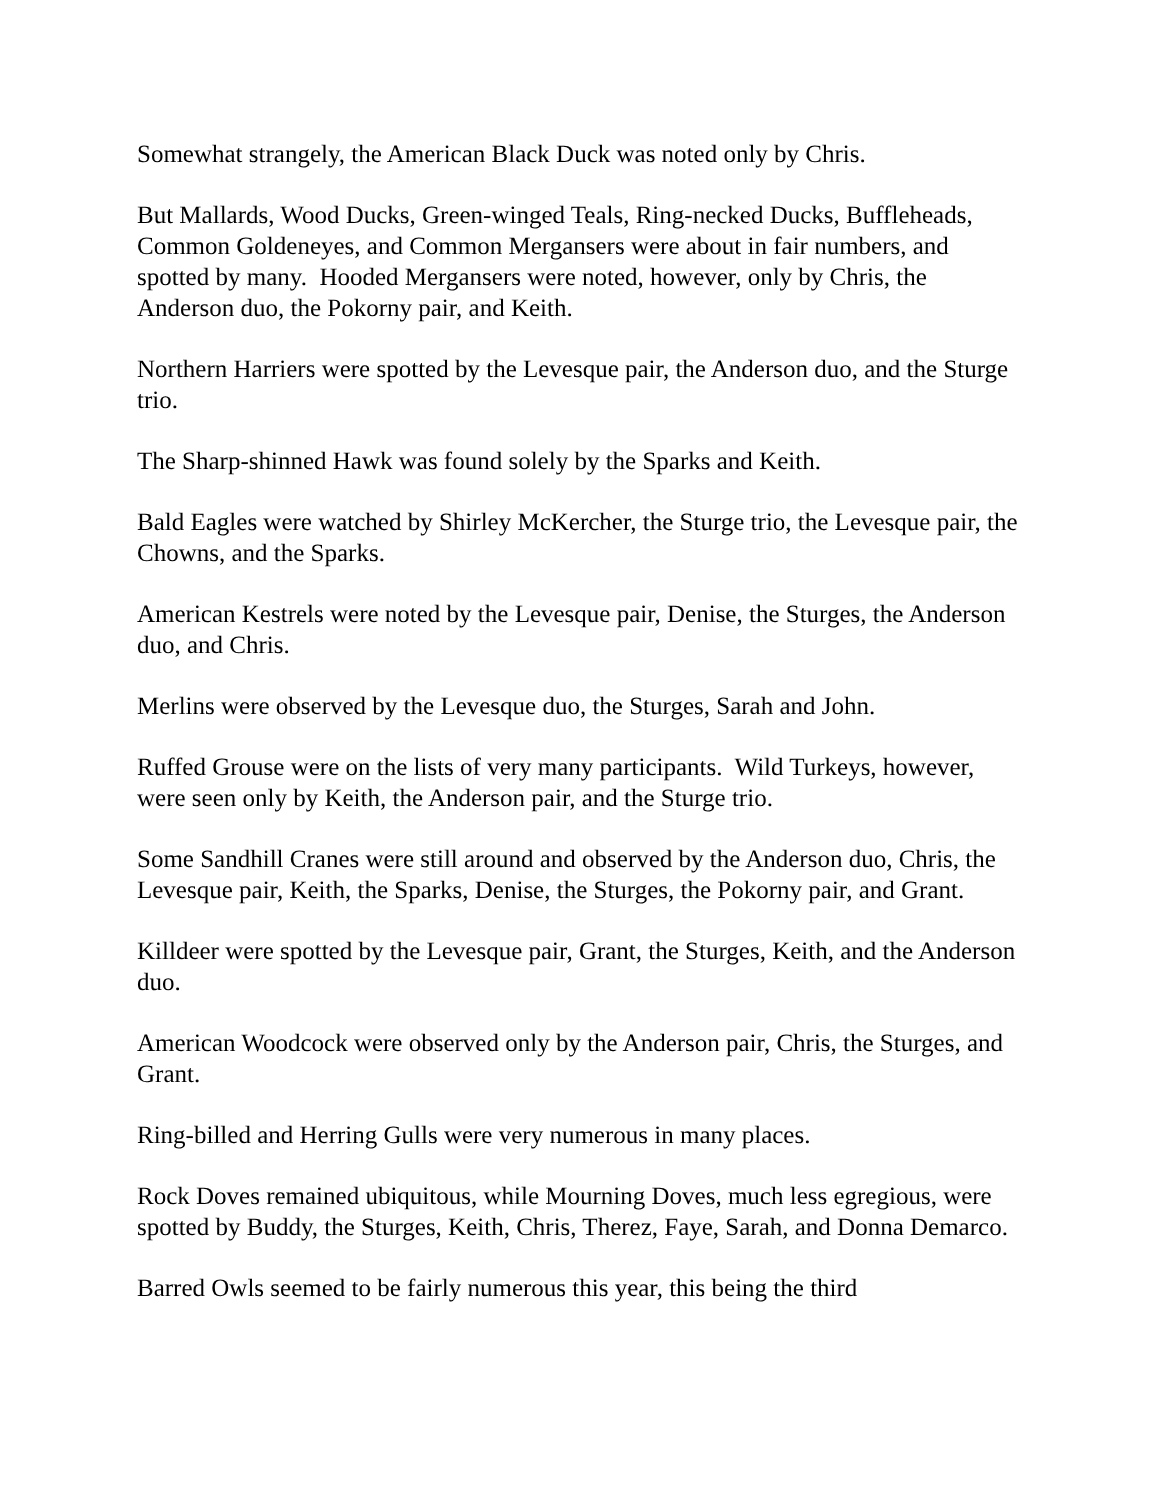Somewhat strangely, the American Black Duck was noted only by Chris.
But Mallards, Wood Ducks, Green-winged Teals, Ring-necked Ducks, Buffleheads, Common Goldeneyes, and Common Mergansers were about in fair numbers, and spotted by many. Hooded Mergansers were noted, however, only by Chris, the Anderson duo, the Pokorny pair, and Keith.
Northern Harriers were spotted by the Levesque pair, the Anderson duo, and the Sturge trio.
The Sharp-shinned Hawk was found solely by the Sparks and Keith.
Bald Eagles were watched by Shirley McKercher, the Sturge trio, the Levesque pair, the Chowns, and the Sparks.
American Kestrels were noted by the Levesque pair, Denise, the Sturges, the Anderson duo, and Chris.
Merlins were observed by the Levesque duo, the Sturges, Sarah and John.
Ruffed Grouse were on the lists of very many participants. Wild Turkeys, however, were seen only by Keith, the Anderson pair, and the Sturge trio.
Some Sandhill Cranes were still around and observed by the Anderson duo, Chris, the Levesque pair, Keith, the Sparks, Denise, the Sturges, the Pokorny pair, and Grant.
Killdeer were spotted by the Levesque pair, Grant, the Sturges, Keith, and the Anderson duo.
American Woodcock were observed only by the Anderson pair, Chris, the Sturges, and Grant.
Ring-billed and Herring Gulls were very numerous in many places.
Rock Doves remained ubiquitous, while Mourning Doves, much less egregious, were spotted by Buddy, the Sturges, Keith, Chris, Therez, Faye, Sarah, and Donna Demarco.
Barred Owls seemed to be fairly numerous this year, this being the third